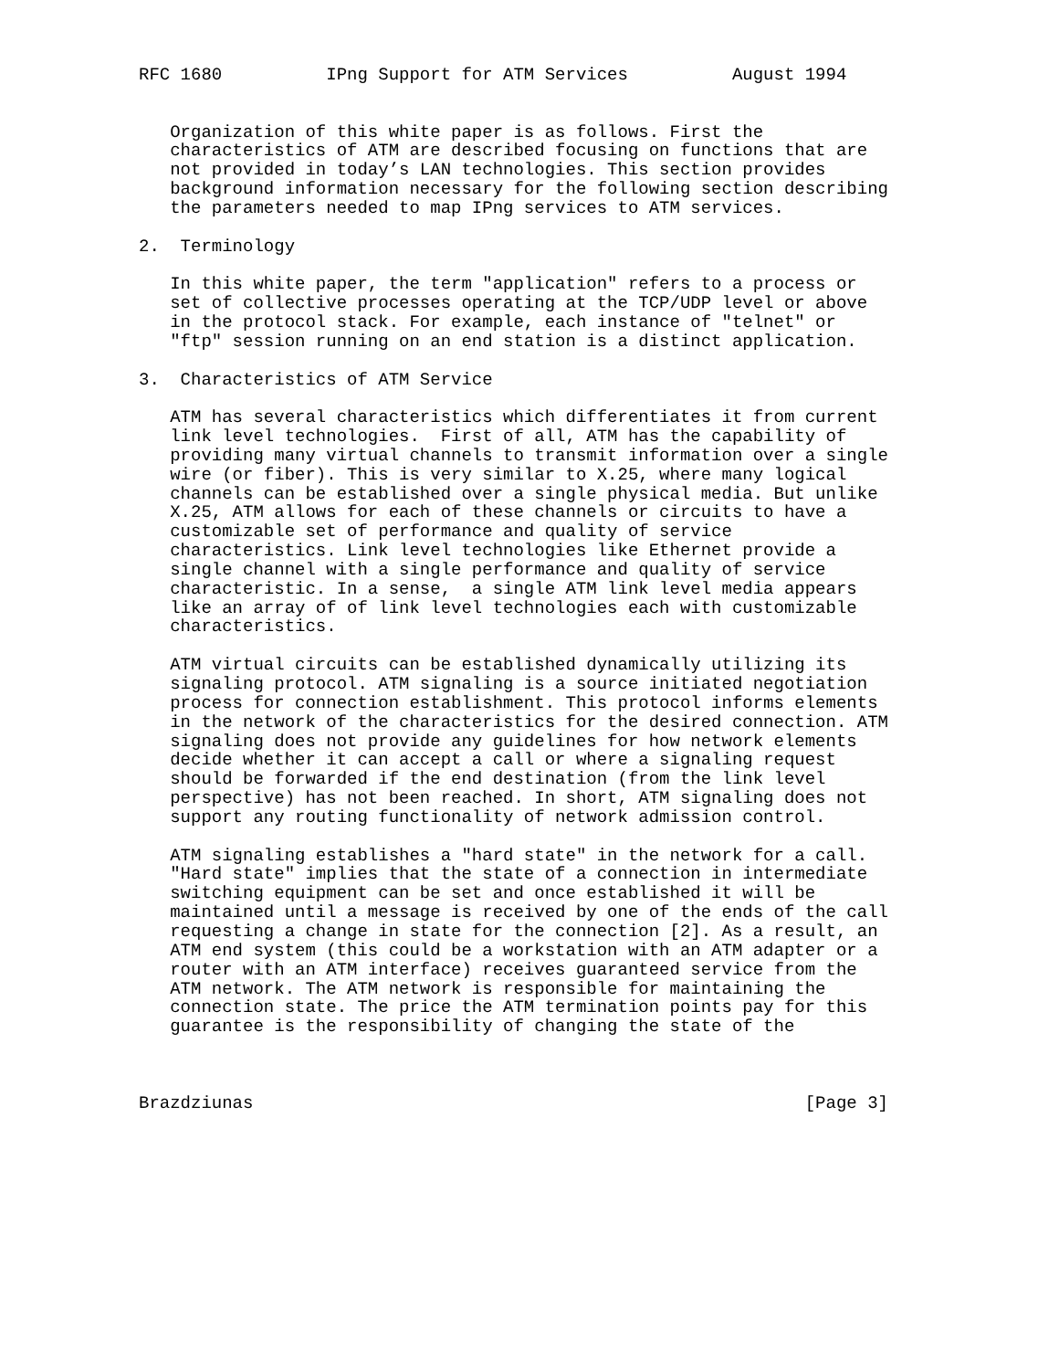RFC 1680          IPng Support for ATM Services          August 1994


   Organization of this white paper is as follows. First the
   characteristics of ATM are described focusing on functions that are
   not provided in today’s LAN technologies. This section provides
   background information necessary for the following section describing
   the parameters needed to map IPng services to ATM services.

2.  Terminology

   In this white paper, the term "application" refers to a process or
   set of collective processes operating at the TCP/UDP level or above
   in the protocol stack. For example, each instance of "telnet" or
   "ftp" session running on an end station is a distinct application.

3.  Characteristics of ATM Service

   ATM has several characteristics which differentiates it from current
   link level technologies.  First of all, ATM has the capability of
   providing many virtual channels to transmit information over a single
   wire (or fiber). This is very similar to X.25, where many logical
   channels can be established over a single physical media. But unlike
   X.25, ATM allows for each of these channels or circuits to have a
   customizable set of performance and quality of service
   characteristics. Link level technologies like Ethernet provide a
   single channel with a single performance and quality of service
   characteristic. In a sense,  a single ATM link level media appears
   like an array of of link level technologies each with customizable
   characteristics.

   ATM virtual circuits can be established dynamically utilizing its
   signaling protocol. ATM signaling is a source initiated negotiation
   process for connection establishment. This protocol informs elements
   in the network of the characteristics for the desired connection. ATM
   signaling does not provide any guidelines for how network elements
   decide whether it can accept a call or where a signaling request
   should be forwarded if the end destination (from the link level
   perspective) has not been reached. In short, ATM signaling does not
   support any routing functionality of network admission control.

   ATM signaling establishes a "hard state" in the network for a call.
   "Hard state" implies that the state of a connection in intermediate
   switching equipment can be set and once established it will be
   maintained until a message is received by one of the ends of the call
   requesting a change in state for the connection [2]. As a result, an
   ATM end system (this could be a workstation with an ATM adapter or a
   router with an ATM interface) receives guaranteed service from the
   ATM network. The ATM network is responsible for maintaining the
   connection state. The price the ATM termination points pay for this
   guarantee is the responsibility of changing the state of the



Brazdziunas                                                     [Page 3]